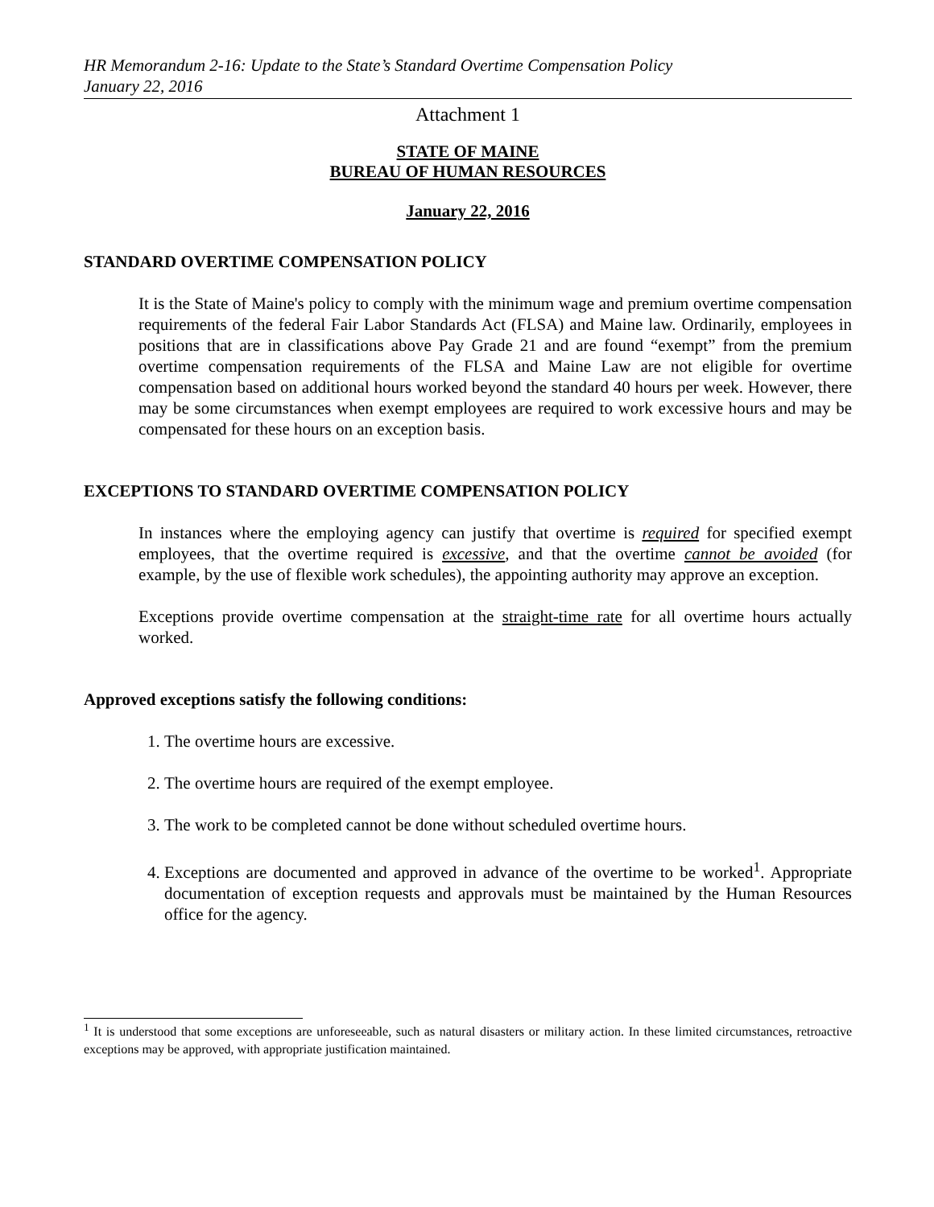HR Memorandum 2-16: Update to the State’s Standard Overtime Compensation Policy
January 22, 2016
Attachment 1
STATE OF MAINE
BUREAU OF HUMAN RESOURCES
January 22, 2016
STANDARD OVERTIME COMPENSATION POLICY
It is the State of Maine's policy to comply with the minimum wage and premium overtime compensation requirements of the federal Fair Labor Standards Act (FLSA) and Maine law. Ordinarily, employees in positions that are in classifications above Pay Grade 21 and are found “exempt” from the premium overtime compensation requirements of the FLSA and Maine Law are not eligible for overtime compensation based on additional hours worked beyond the standard 40 hours per week. However, there may be some circumstances when exempt employees are required to work excessive hours and may be compensated for these hours on an exception basis.
EXCEPTIONS TO STANDARD OVERTIME COMPENSATION POLICY
In instances where the employing agency can justify that overtime is required for specified exempt employees, that the overtime required is excessive, and that the overtime cannot be avoided (for example, by the use of flexible work schedules), the appointing authority may approve an exception.
Exceptions provide overtime compensation at the straight-time rate for all overtime hours actually worked.
Approved exceptions satisfy the following conditions:
1. The overtime hours are excessive.
2. The overtime hours are required of the exempt employee.
3. The work to be completed cannot be done without scheduled overtime hours.
4. Exceptions are documented and approved in advance of the overtime to be worked<sup>1</sup>. Appropriate documentation of exception requests and approvals must be maintained by the Human Resources office for the agency.
<sup>1</sup> It is understood that some exceptions are unforeseeable, such as natural disasters or military action. In these limited circumstances, retroactive exceptions may be approved, with appropriate justification maintained.